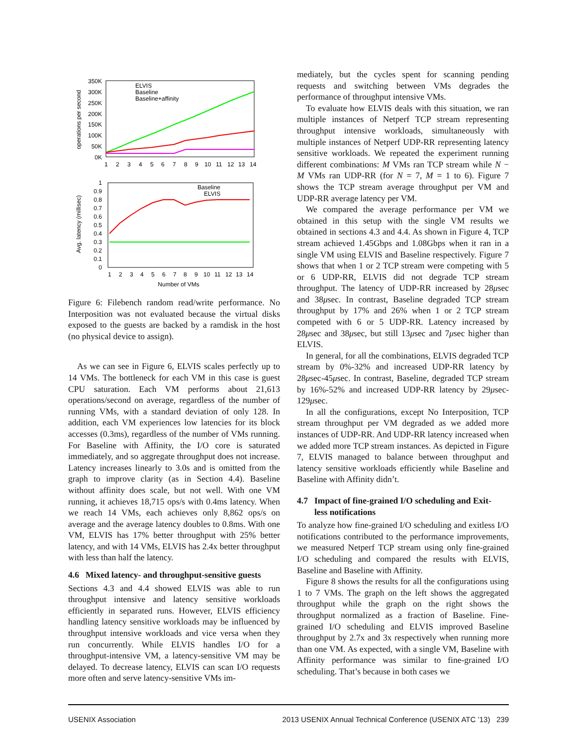operations per second
350K
300K
250K
200K
150K
100K
50K
0K
1
2
3
4
5
6
7
8
9
10
11
12
13
14
ELVIS
Baseline
Baseline+affinity
Avg. latency (millisec)
1
0.9
0.8
0.7
0.6
0.5
0.4
0.3
0.2
0.1
0
1
2
3
4
5
6
7
8
9
10
11
12
13
14
Baseline
ELVIS
Number of VMs
Figure 6: Filebench random read/write performance. No Interposition was not evaluated because the virtual disks exposed to the guests are backed by a ramdisk in the host (no physical device to assign).
As we can see in Figure 6, ELVIS scales perfectly up to 14 VMs. The bottleneck for each VM in this case is guest CPU saturation. Each VM performs about 21,613 operations/second on average, regardless of the number of running VMs, with a standard deviation of only 128. In addition, each VM experiences low latencies for its block accesses (0.3ms), regardless of the number of VMs running. For Baseline with Affinity, the I/O core is saturated immediately, and so aggregate throughput does not increase. Latency increases linearly to 3.0s and is omitted from the graph to improve clarity (as in Section 4.4). Baseline without affinity does scale, but not well. With one VM running, it achieves 18,715 ops/s with 0.4ms latency. When we reach 14 VMs, each achieves only 8,862 ops/s on average and the average latency doubles to 0.8ms. With one VM, ELVIS has 17% better throughput with 25% better latency, and with 14 VMs, ELVIS has 2.4x better throughput with less than half the latency.
4.6 Mixed latency- and throughput-sensitive guests
Sections 4.3 and 4.4 showed ELVIS was able to run throughput intensive and latency sensitive workloads efficiently in separated runs. However, ELVIS efficiency handling latency sensitive workloads may be influenced by throughput intensive workloads and vice versa when they run concurrently. While ELVIS handles I/O for a throughput-intensive VM, a latency-sensitive VM may be delayed. To decrease latency, ELVIS can scan I/O requests more often and serve latency-sensitive VMs im-
mediately, but the cycles spent for scanning pending requests and switching between VMs degrades the performance of throughput intensive VMs.
To evaluate how ELVIS deals with this situation, we ran multiple instances of Netperf TCP stream representing throughput intensive workloads, simultaneously with multiple instances of Netperf UDP-RR representing latency sensitive workloads. We repeated the experiment running different combinations: M VMs ran TCP stream while N − M VMs ran UDP-RR (for N = 7, M = 1 to 6). Figure 7 shows the TCP stream average throughput per VM and UDP-RR average latency per VM.
We compared the average performance per VM we obtained in this setup with the single VM results we obtained in sections 4.3 and 4.4. As shown in Figure 4, TCP stream achieved 1.45Gbps and 1.08Gbps when it ran in a single VM using ELVIS and Baseline respectively. Figure 7 shows that when 1 or 2 TCP stream were competing with 5 or 6 UDP-RR, ELVIS did not degrade TCP stream throughput. The latency of UDP-RR increased by 28μsec and 38μsec. In contrast, Baseline degraded TCP stream throughput by 17% and 26% when 1 or 2 TCP stream competed with 6 or 5 UDP-RR. Latency increased by 28μsec and 38μsec, but still 13μsec and 7μsec higher than ELVIS.
In general, for all the combinations, ELVIS degraded TCP stream by 0%-32% and increased UDP-RR latency by 28μsec-45μsec. In contrast, Baseline, degraded TCP stream by 16%-52% and increased UDP-RR latency by 29μsec-129μsec.
In all the configurations, except No Interposition, TCP stream throughput per VM degraded as we added more instances of UDP-RR. And UDP-RR latency increased when we added more TCP stream instances. As depicted in Figure 7, ELVIS managed to balance between throughput and latency sensitive workloads efficiently while Baseline and Baseline with Affinity didn’t.
4.7 Impact of fine-grained I/O scheduling and Exit-
less notifications
To analyze how fine-grained I/O scheduling and exitless I/O notifications contributed to the performance improvements, we measured Netperf TCP stream using only fine-grained I/O scheduling and compared the results with ELVIS, Baseline and Baseline with Affinity.
Figure 8 shows the results for all the configurations using 1 to 7 VMs. The graph on the left shows the aggregated throughput while the graph on the right shows the throughput normalized as a fraction of Baseline. Fine-grained I/O scheduling and ELVIS improved Baseline throughput by 2.7x and 3x respectively when running more than one VM. As expected, with a single VM, Baseline with Affinity performance was similar to fine-grained I/O scheduling. That’s because in both cases we
USENIX Association 2013 USENIX Annual Technical Conference (USENIX ATC ’13) 239